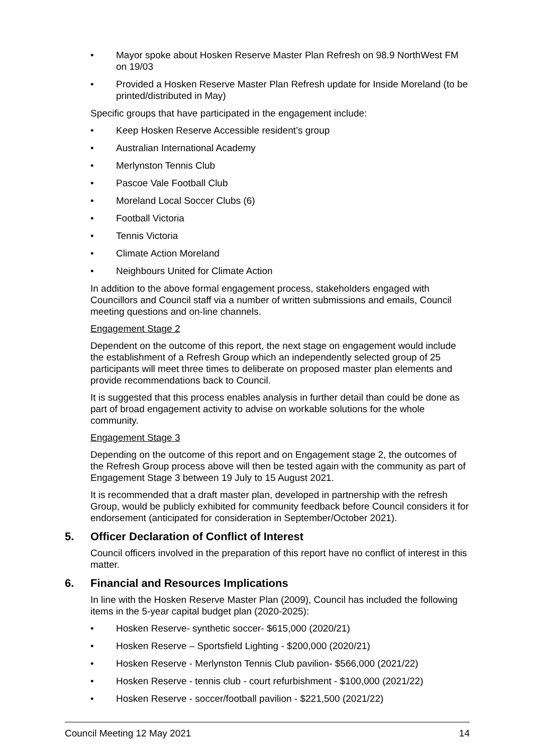• Mayor spoke about Hosken Reserve Master Plan Refresh on 98.9 NorthWest FM on 19/03
• Provided a Hosken Reserve Master Plan Refresh update for Inside Moreland (to be printed/distributed in May)
Specific groups that have participated in the engagement include:
• Keep Hosken Reserve Accessible resident’s group
• Australian International Academy
• Merlynston Tennis Club
• Pascoe Vale Football Club
• Moreland Local Soccer Clubs (6)
• Football Victoria
• Tennis Victoria
• Climate Action Moreland
• Neighbours United for Climate Action
In addition to the above formal engagement process, stakeholders engaged with Councillors and Council staff via a number of written submissions and emails, Council meeting questions and on-line channels.
Engagement Stage 2
Dependent on the outcome of this report, the next stage on engagement would include the establishment of a Refresh Group which an independently selected group of 25 participants will meet three times to deliberate on proposed master plan elements and provide recommendations back to Council.
It is suggested that this process enables analysis in further detail than could be done as part of broad engagement activity to advise on workable solutions for the whole community.
Engagement Stage 3
Depending on the outcome of this report and on Engagement stage 2, the outcomes of the Refresh Group process above will then be tested again with the community as part of Engagement Stage 3 between 19 July to 15 August 2021.
It is recommended that a draft master plan, developed in partnership with the refresh Group, would be publicly exhibited for community feedback before Council considers it for endorsement (anticipated for consideration in September/October 2021).
5. Officer Declaration of Conflict of Interest
Council officers involved in the preparation of this report have no conflict of interest in this matter.
6. Financial and Resources Implications
In line with the Hosken Reserve Master Plan (2009), Council has included the following items in the 5-year capital budget plan (2020-2025):
• Hosken Reserve- synthetic soccer- $615,000 (2020/21)
• Hosken Reserve – Sportsfield Lighting - $200,000 (2020/21)
• Hosken Reserve - Merlynston Tennis Club pavilion- $566,000 (2021/22)
• Hosken Reserve - tennis club - court refurbishment - $100,000 (2021/22)
• Hosken Reserve - soccer/football pavilion - $221,500 (2021/22)
Council Meeting 12 May 2021 14